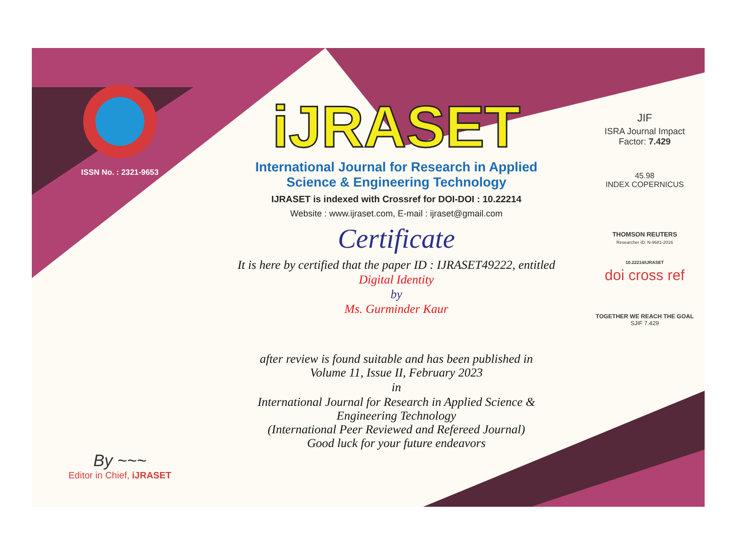ISSN No. : 2321-9653
By ~~~
Editor in Chief, iJRASET
iJRASET
International Journal for Research in Applied
Science & Engineering Technology
IJRASET is indexed with Crossref for DOI-DOI : 10.22214
Website : www.ijraset.com, E-mail : ijraset@gmail.com
Certificate
It is here by certified that the paper ID : IJRASET49222, entitled
Digital Identity
by
Ms. Gurminder Kaur
after review is found suitable and has been published in
Volume 11, Issue II, February 2023
in
International Journal for Research in Applied Science &
Engineering Technology
(International Peer Reviewed and Refereed Journal)
Good luck for your future endeavors
JIF
ISRA Journal Impact
Factor: 7.429
45.98
INDEX COPERNICUS
THOMSON REUTERS
Researcher ID: N-9681-2016
10.22214/IJRASET
doi cross ref
TOGETHER WE REACH THE GOAL
SJIF 7.429